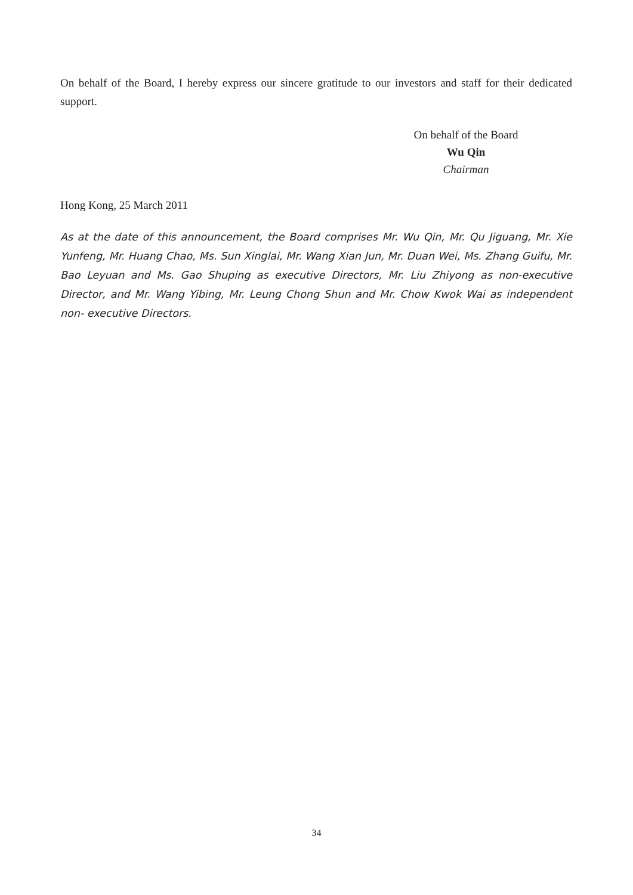On behalf of the Board, I hereby express our sincere gratitude to our investors and staff for their dedicated support.
On behalf of the Board
Wu Qin
Chairman
Hong Kong, 25 March 2011
As at the date of this announcement, the Board comprises Mr. Wu Qin, Mr. Qu Jiguang, Mr. Xie Yunfeng, Mr. Huang Chao, Ms. Sun Xinglai, Mr. Wang Xian Jun, Mr. Duan Wei, Ms. Zhang Guifu, Mr. Bao Leyuan and Ms. Gao Shuping as executive Directors, Mr. Liu Zhiyong as non-executive Director, and Mr. Wang Yibing, Mr. Leung Chong Shun and Mr. Chow Kwok Wai as independent non- executive Directors.
34